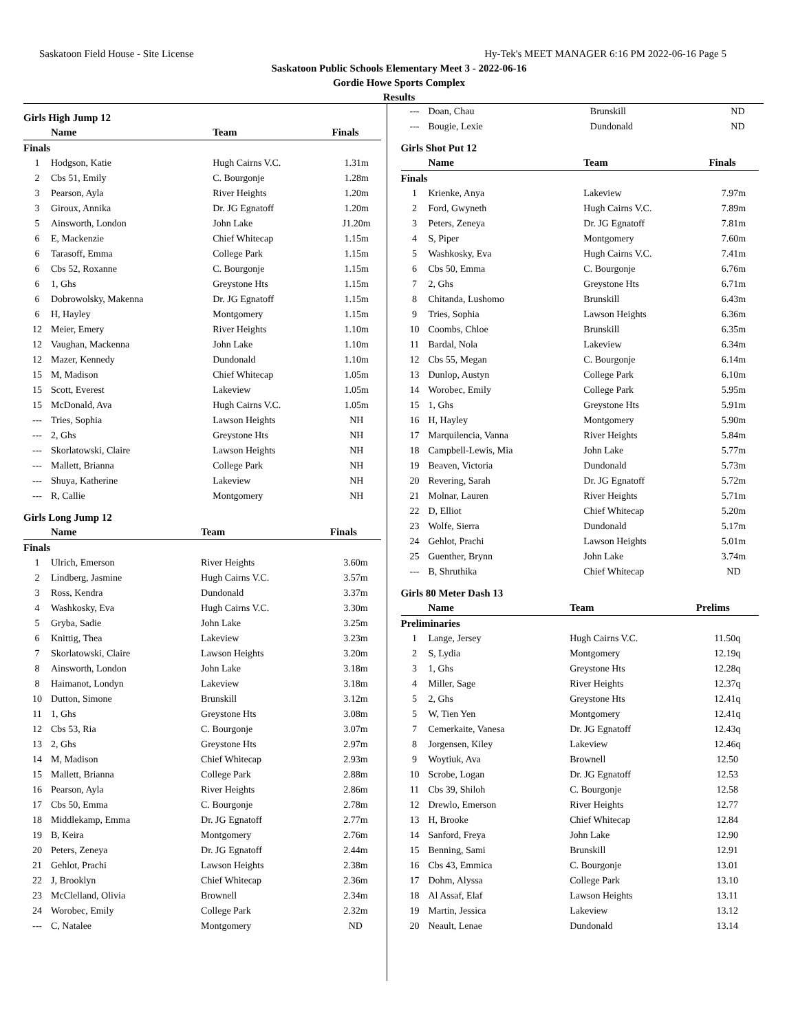Saskatoon Field House - Site License Hy-Tek's MEET MANAGER 6:16 PM 2022-06-16 Page 5
Saskatoon Public Schools Elementary Meet 3 - 2022-06-16
Gordie Howe Sports Complex
Results
Girls High Jump 12
| | Name | Team | Finals |
| --- | --- | --- | --- |
| Finals | | | |
| 1 | Hodgson, Katie | Hugh Cairns V.C. | 1.31m |
| 2 | Cbs 51, Emily | C. Bourgonje | 1.28m |
| 3 | Pearson, Ayla | River Heights | 1.20m |
| 3 | Giroux, Annika | Dr. JG Egnatoff | 1.20m |
| 5 | Ainsworth, London | John Lake | J1.20m |
| 6 | E, Mackenzie | Chief Whitecap | 1.15m |
| 6 | Tarasoff, Emma | College Park | 1.15m |
| 6 | Cbs 52, Roxanne | C. Bourgonje | 1.15m |
| 6 | 1, Ghs | Greystone Hts | 1.15m |
| 6 | Dobrowolsky, Makenna | Dr. JG Egnatoff | 1.15m |
| 6 | H, Hayley | Montgomery | 1.15m |
| 12 | Meier, Emery | River Heights | 1.10m |
| 12 | Vaughan, Mackenna | John Lake | 1.10m |
| 12 | Mazer, Kennedy | Dundonald | 1.10m |
| 15 | M, Madison | Chief Whitecap | 1.05m |
| 15 | Scott, Everest | Lakeview | 1.05m |
| 15 | McDonald, Ava | Hugh Cairns V.C. | 1.05m |
| --- | Tries, Sophia | Lawson Heights | NH |
| --- | 2, Ghs | Greystone Hts | NH |
| --- | Skorlatowski, Claire | Lawson Heights | NH |
| --- | Mallett, Brianna | College Park | NH |
| --- | Shuya, Katherine | Lakeview | NH |
| --- | R, Callie | Montgomery | NH |
Girls Long Jump 12
| | Name | Team | Finals |
| --- | --- | --- | --- |
| Finals | | | |
| 1 | Ulrich, Emerson | River Heights | 3.60m |
| 2 | Lindberg, Jasmine | Hugh Cairns V.C. | 3.57m |
| 3 | Ross, Kendra | Dundonald | 3.37m |
| 4 | Washkosky, Eva | Hugh Cairns V.C. | 3.30m |
| 5 | Gryba, Sadie | John Lake | 3.25m |
| 6 | Knittig, Thea | Lakeview | 3.23m |
| 7 | Skorlatowski, Claire | Lawson Heights | 3.20m |
| 8 | Ainsworth, London | John Lake | 3.18m |
| 8 | Haimanot, Londyn | Lakeview | 3.18m |
| 10 | Dutton, Simone | Brunskill | 3.12m |
| 11 | 1, Ghs | Greystone Hts | 3.08m |
| 12 | Cbs 53, Ria | C. Bourgonje | 3.07m |
| 13 | 2, Ghs | Greystone Hts | 2.97m |
| 14 | M, Madison | Chief Whitecap | 2.93m |
| 15 | Mallett, Brianna | College Park | 2.88m |
| 16 | Pearson, Ayla | River Heights | 2.86m |
| 17 | Cbs 50, Emma | C. Bourgonje | 2.78m |
| 18 | Middlekamp, Emma | Dr. JG Egnatoff | 2.77m |
| 19 | B, Keira | Montgomery | 2.76m |
| 20 | Peters, Zeneya | Dr. JG Egnatoff | 2.44m |
| 21 | Gehlot, Prachi | Lawson Heights | 2.38m |
| 22 | J, Brooklyn | Chief Whitecap | 2.36m |
| 23 | McClelland, Olivia | Brownell | 2.34m |
| 24 | Worobec, Emily | College Park | 2.32m |
| --- | C, Natalee | Montgomery | ND |
| --- | Doan, Chau | Brunskill | ND |
| --- | Bougie, Lexie | Dundonald | ND |
Girls Shot Put 12
| | Name | Team | Finals |
| --- | --- | --- | --- |
| Finals | | | |
| 1 | Krienke, Anya | Lakeview | 7.97m |
| 2 | Ford, Gwyneth | Hugh Cairns V.C. | 7.89m |
| 3 | Peters, Zeneya | Dr. JG Egnatoff | 7.81m |
| 4 | S, Piper | Montgomery | 7.60m |
| 5 | Washkosky, Eva | Hugh Cairns V.C. | 7.41m |
| 6 | Cbs 50, Emma | C. Bourgonje | 6.76m |
| 7 | 2, Ghs | Greystone Hts | 6.71m |
| 8 | Chitanda, Lushomo | Brunskill | 6.43m |
| 9 | Tries, Sophia | Lawson Heights | 6.36m |
| 10 | Coombs, Chloe | Brunskill | 6.35m |
| 11 | Bardal, Nola | Lakeview | 6.34m |
| 12 | Cbs 55, Megan | C. Bourgonje | 6.14m |
| 13 | Dunlop, Austyn | College Park | 6.10m |
| 14 | Worobec, Emily | College Park | 5.95m |
| 15 | 1, Ghs | Greystone Hts | 5.91m |
| 16 | H, Hayley | Montgomery | 5.90m |
| 17 | Marquilencia, Vanna | River Heights | 5.84m |
| 18 | Campbell-Lewis, Mia | John Lake | 5.77m |
| 19 | Beaven, Victoria | Dundonald | 5.73m |
| 20 | Revering, Sarah | Dr. JG Egnatoff | 5.72m |
| 21 | Molnar, Lauren | River Heights | 5.71m |
| 22 | D, Elliot | Chief Whitecap | 5.20m |
| 23 | Wolfe, Sierra | Dundonald | 5.17m |
| 24 | Gehlot, Prachi | Lawson Heights | 5.01m |
| 25 | Guenther, Brynn | John Lake | 3.74m |
| --- | B, Shruthika | Chief Whitecap | ND |
Girls 80 Meter Dash 13
| | Name | Team | Prelims |
| --- | --- | --- | --- |
| Preliminaries | | | |
| 1 | Lange, Jersey | Hugh Cairns V.C. | 11.50q |
| 2 | S, Lydia | Montgomery | 12.19q |
| 3 | 1, Ghs | Greystone Hts | 12.28q |
| 4 | Miller, Sage | River Heights | 12.37q |
| 5 | 2, Ghs | Greystone Hts | 12.41q |
| 5 | W, Tien Yen | Montgomery | 12.41q |
| 7 | Cemerkaite, Vanesa | Dr. JG Egnatoff | 12.43q |
| 8 | Jorgensen, Kiley | Lakeview | 12.46q |
| 9 | Woytiuk, Ava | Brownell | 12.50 |
| 10 | Scrobe, Logan | Dr. JG Egnatoff | 12.53 |
| 11 | Cbs 39, Shiloh | C. Bourgonje | 12.58 |
| 12 | Drewlo, Emerson | River Heights | 12.77 |
| 13 | H, Brooke | Chief Whitecap | 12.84 |
| 14 | Sanford, Freya | John Lake | 12.90 |
| 15 | Benning, Sami | Brunskill | 12.91 |
| 16 | Cbs 43, Emmica | C. Bourgonje | 13.01 |
| 17 | Dohm, Alyssa | College Park | 13.10 |
| 18 | Al Assaf, Elaf | Lawson Heights | 13.11 |
| 19 | Martin, Jessica | Lakeview | 13.12 |
| 20 | Neault, Lenae | Dundonald | 13.14 |